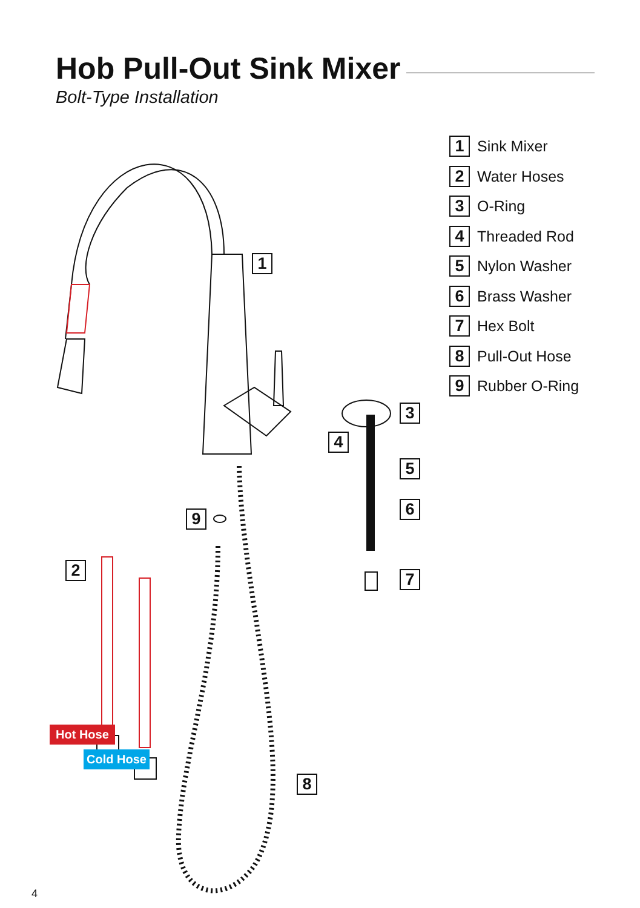Hob Pull-Out Sink Mixer
Bolt-Type Installation
1
2
3
4
5
6
7
8
9
Hot Hose
Cold Hose
1 Sink Mixer
2 Water Hoses
3 O-Ring
4 Threaded Rod
5 Nylon Washer
6 Brass Washer
7 Hex Bolt
8 Pull-Out Hose
9 Rubber O-Ring
4